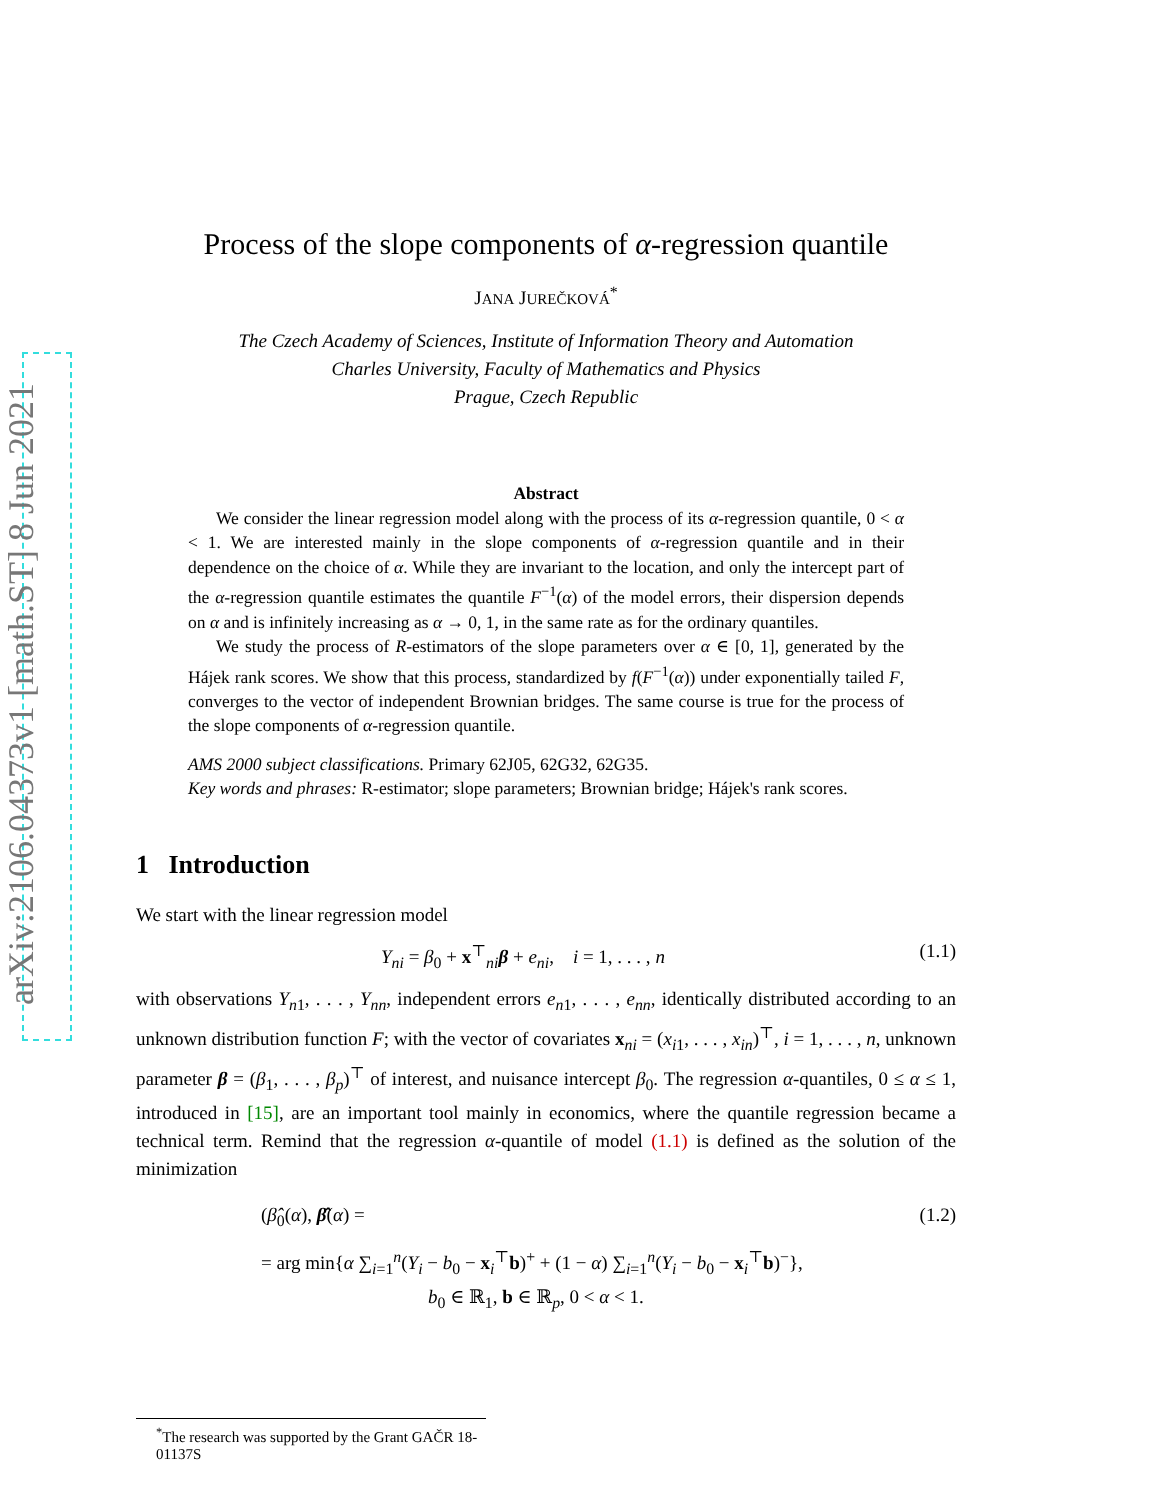arXiv:2106.04373v1 [math.ST] 8 Jun 2021
Process of the slope components of α-regression quantile
JANA JUREČKOVÁ<sup>*</sup>
The Czech Academy of Sciences, Institute of Information Theory and Automation
Charles University, Faculty of Mathematics and Physics
Prague, Czech Republic
Abstract
We consider the linear regression model along with the process of its α-regression quantile, 0 < α < 1. We are interested mainly in the slope components of α-regression quantile and in their dependence on the choice of α. While they are invariant to the location, and only the intercept part of the α-regression quantile estimates the quantile F<sup>−1</sup>(α) of the model errors, their dispersion depends on α and is infinitely increasing as α → 0, 1, in the same rate as for the ordinary quantiles.
We study the process of R-estimators of the slope parameters over α ∈ [0, 1], generated by the Hájek rank scores. We show that this process, standardized by f(F<sup>−1</sup>(α)) under exponentially tailed F, converges to the vector of independent Brownian bridges. The same course is true for the process of the slope components of α-regression quantile.
AMS 2000 subject classifications. Primary 62J05, 62G32, 62G35.
Key words and phrases: R-estimator; slope parameters; Brownian bridge; Hájek's rank scores.
1 Introduction
We start with the linear regression model
Y<sub>ni</sub> = β<sub>0</sub> + x<sup>⊤</sup><sub>ni</sub>β + e<sub>ni</sub>, i = 1, . . . , n (1.1)
with observations Y<sub>n1</sub>, . . . , Y<sub>nn</sub>, independent errors e<sub>n1</sub>, . . . , e<sub>nn</sub>, identically distributed according to an unknown distribution function F; with the vector of covariates x<sub>ni</sub> = (x<sub>i1</sub>, . . . , x<sub>in</sub>)<sup>⊤</sup>, i = 1, . . . , n, unknown parameter β = (β<sub>1</sub>, . . . , β<sub>p</sub>)<sup>⊤</sup> of interest, and nuisance intercept β<sub>0</sub>. The regression α-quantiles, 0 ≤ α ≤ 1, introduced in [15], are an important tool mainly in economics, where the quantile regression became a technical term. Remind that the regression α-quantile of model (1.1) is defined as the solution of the minimization
(β̂<sub>0</sub>(α), β̂(α) = (1.2)
= arg min{α ∑<sub>i=1</sub><sup>n</sup>(Y<sub>i</sub> − b<sub>0</sub> − x<sub>i</sub><sup>⊤</sup>b)<sup>+</sup> + (1 − α) ∑<sub>i=1</sub><sup>n</sup>(Y<sub>i</sub> − b<sub>0</sub> − x<sub>i</sub><sup>⊤</sup>b)<sup>−</sup>},
b<sub>0</sub> ∈ ℝ<sub>1</sub>, b ∈ ℝ<sub>p</sub>, 0 < α < 1.
<sup>*</sup> The research was supported by the Grant GAČR 18-01137S